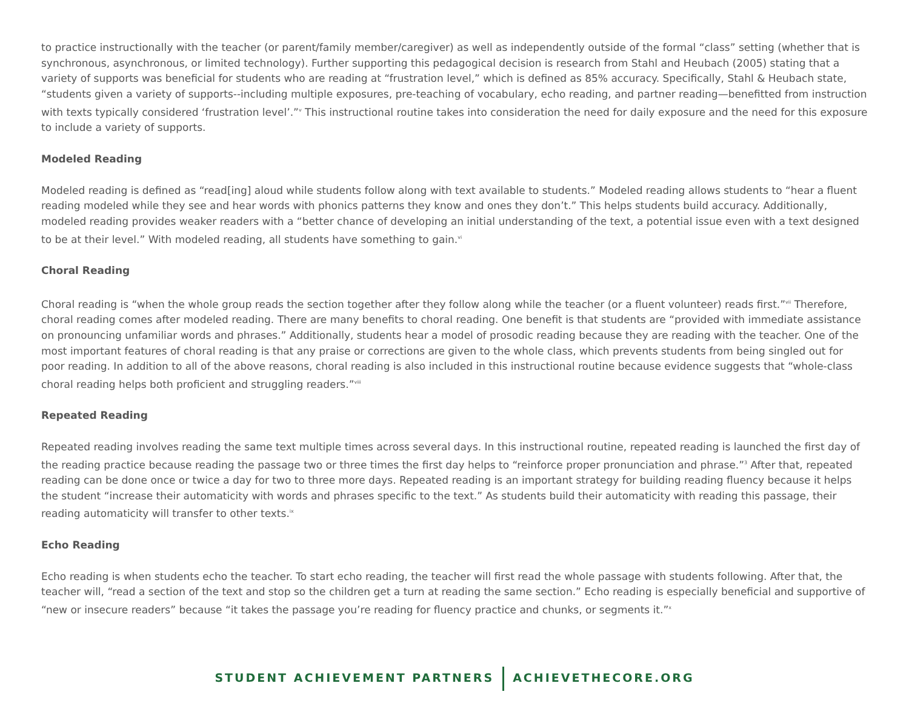to practice instructionally with the teacher (or parent/family member/caregiver) as well as independently outside of the formal “class” setting (whether that is synchronous, asynchronous, or limited technology). Further supporting this pedagogical decision is research from Stahl and Heubach (2005) stating that a variety of supports was beneficial for students who are reading at “frustration level,” which is defined as 85% accuracy. Specifically, Stahl & Heubach state, “students given a variety of supports--including multiple exposures, pre-teaching of vocabulary, echo reading, and partner reading—benefitted from instruction with texts typically considered ‘frustration level’.”<sup>v</sup> This instructional routine takes into consideration the need for daily exposure and the need for this exposure to include a variety of supports.
Modeled Reading
Modeled reading is defined as “read[ing] aloud while students follow along with text available to students.” Modeled reading allows students to “hear a fluent reading modeled while they see and hear words with phonics patterns they know and ones they don’t.” This helps students build accuracy. Additionally, modeled reading provides weaker readers with a “better chance of developing an initial understanding of the text, a potential issue even with a text designed to be at their level.” With modeled reading, all students have something to gain.<sup>vi</sup>
Choral Reading
Choral reading is “when the whole group reads the section together after they follow along while the teacher (or a fluent volunteer) reads first.”<sup>vii</sup> Therefore, choral reading comes after modeled reading. There are many benefits to choral reading. One benefit is that students are “provided with immediate assistance on pronouncing unfamiliar words and phrases.” Additionally, students hear a model of prosodic reading because they are reading with the teacher. One of the most important features of choral reading is that any praise or corrections are given to the whole class, which prevents students from being singled out for poor reading. In addition to all of the above reasons, choral reading is also included in this instructional routine because evidence suggests that “whole-class choral reading helps both proficient and struggling readers.”<sup>viii</sup>
Repeated Reading
Repeated reading involves reading the same text multiple times across several days. In this instructional routine, repeated reading is launched the first day of the reading practice because reading the passage two or three times the first day helps to “reinforce proper pronunciation and phrase.”<sup>3</sup> After that, repeated reading can be done once or twice a day for two to three more days. Repeated reading is an important strategy for building reading fluency because it helps the student “increase their automaticity with words and phrases specific to the text.” As students build their automaticity with reading this passage, their reading automaticity will transfer to other texts.<sup>ix</sup>
Echo Reading
Echo reading is when students echo the teacher. To start echo reading, the teacher will first read the whole passage with students following. After that, the teacher will, “read a section of the text and stop so the children get a turn at reading the same section.” Echo reading is especially beneficial and supportive of “new or insecure readers” because “it takes the passage you’re reading for fluency practice and chunks, or segments it.”<sup>x</sup>
STUDENT ACHIEVEMENT PARTNERS ACHIEVETHECORE.ORG